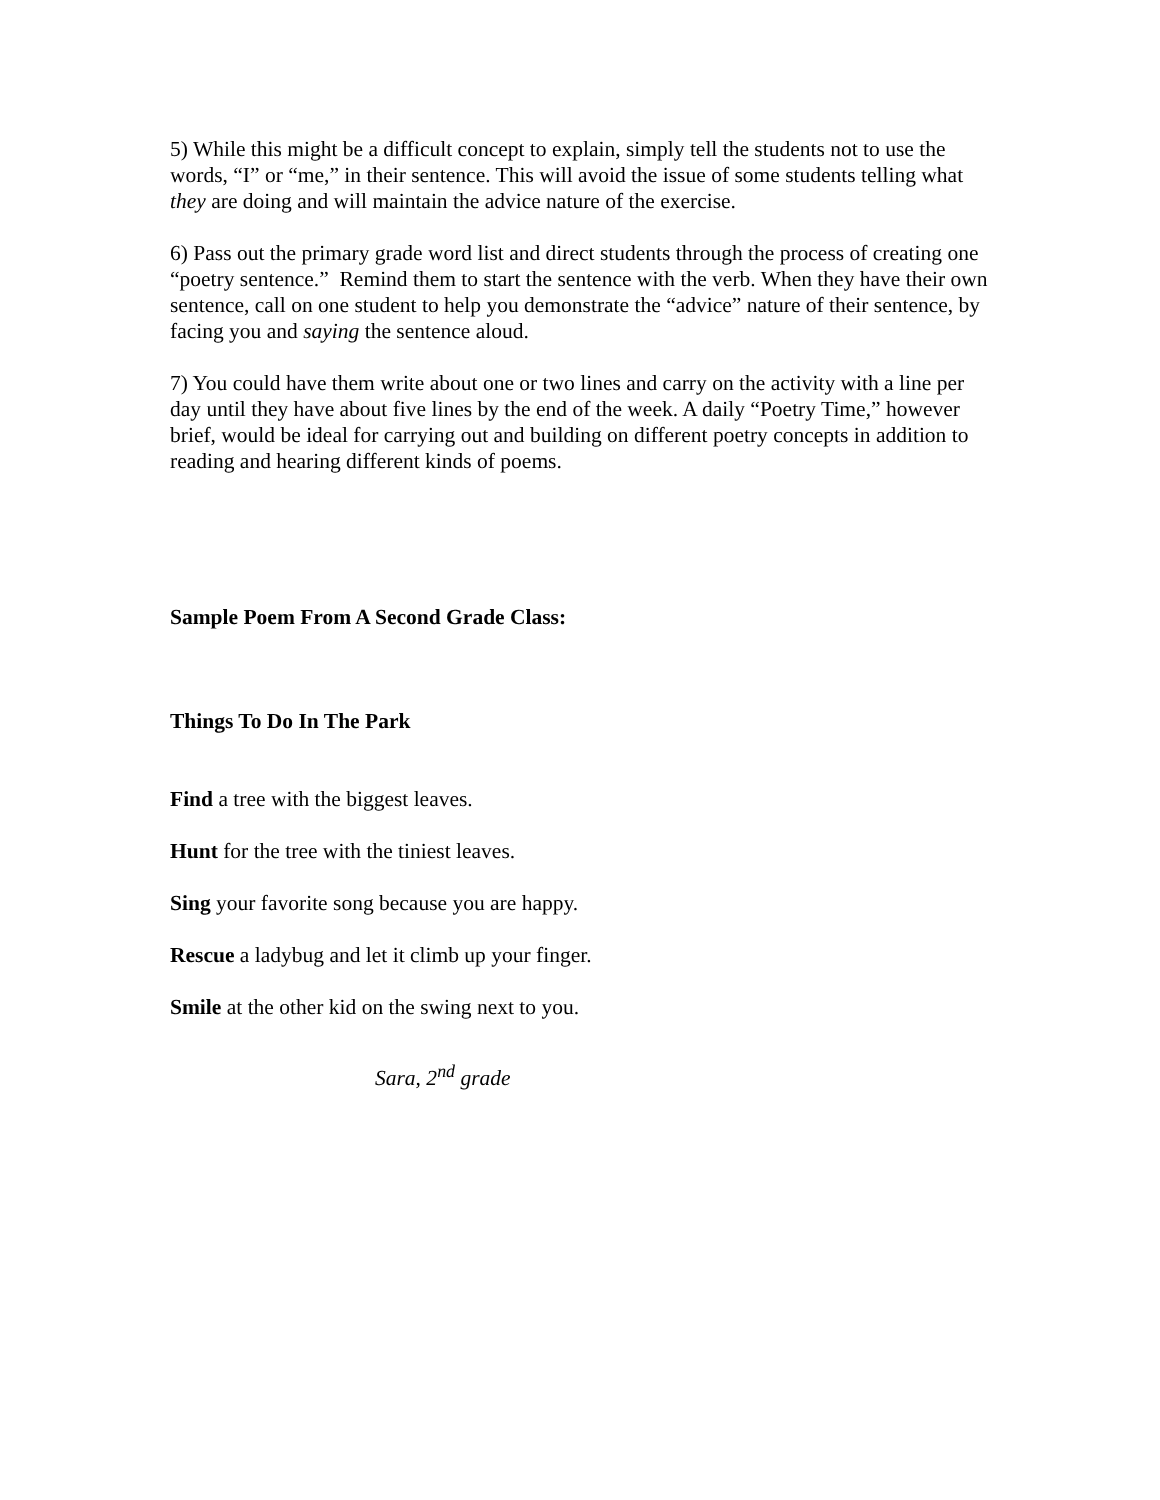5) While this might be a difficult concept to explain, simply tell the students not to use the words, “I” or “me,” in their sentence. This will avoid the issue of some students telling what they are doing and will maintain the advice nature of the exercise.
6) Pass out the primary grade word list and direct students through the process of creating one “poetry sentence.” Remind them to start the sentence with the verb. When they have their own sentence, call on one student to help you demonstrate the “advice” nature of their sentence, by facing you and saying the sentence aloud.
7) You could have them write about one or two lines and carry on the activity with a line per day until they have about five lines by the end of the week. A daily “Poetry Time,” however brief, would be ideal for carrying out and building on different poetry concepts in addition to reading and hearing different kinds of poems.
Sample Poem From A Second Grade Class:
Things To Do In The Park
Find a tree with the biggest leaves.
Hunt for the tree with the tiniest leaves.
Sing your favorite song because you are happy.
Rescue a ladybug and let it climb up your finger.
Smile at the other kid on the swing next to you.
Sara, 2<sup>nd</sup> grade